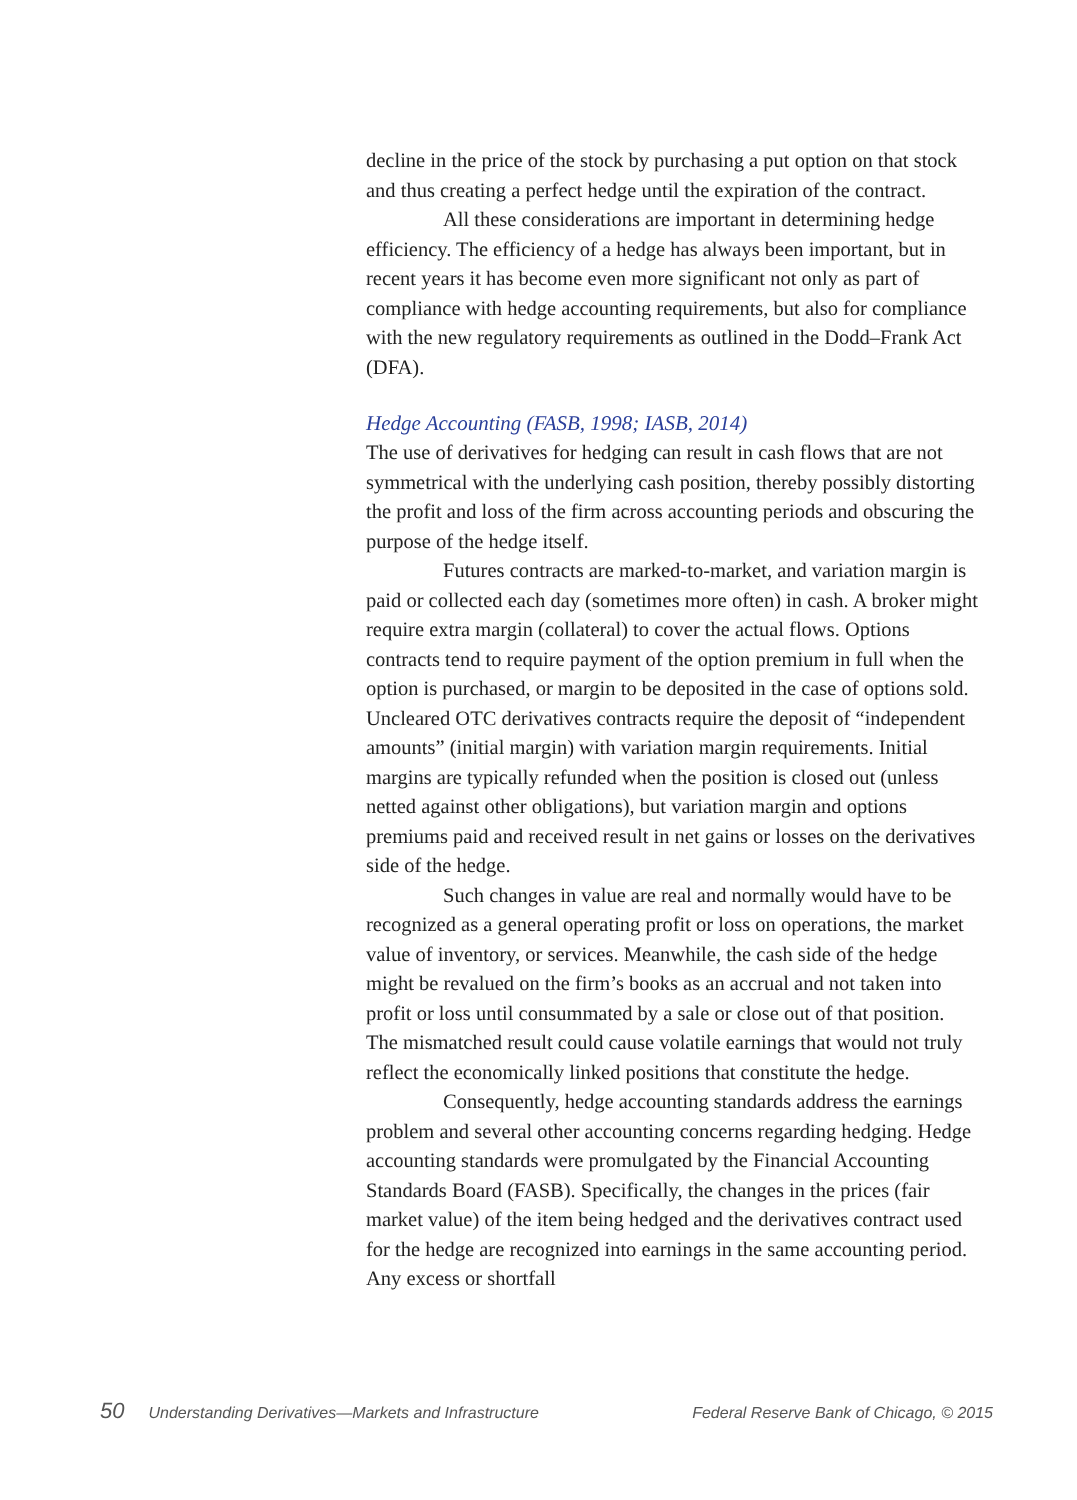decline in the price of the stock by purchasing a put option on that stock and thus creating a perfect hedge until the expiration of the contract.
All these considerations are important in determining hedge efficiency. The efficiency of a hedge has always been important, but in recent years it has become even more significant not only as part of compliance with hedge accounting requirements, but also for compliance with the new regulatory requirements as outlined in the Dodd–Frank Act (DFA).
Hedge Accounting (FASB, 1998; IASB, 2014)
The use of derivatives for hedging can result in cash flows that are not symmetrical with the underlying cash position, thereby possibly distorting the profit and loss of the firm across accounting periods and obscuring the purpose of the hedge itself.
Futures contracts are marked-to-market, and variation margin is paid or collected each day (sometimes more often) in cash. A broker might require extra margin (collateral) to cover the actual flows. Options contracts tend to require payment of the option premium in full when the option is purchased, or margin to be deposited in the case of options sold. Uncleared OTC derivatives contracts require the deposit of “independent amounts” (initial margin) with variation margin requirements. Initial margins are typically refunded when the position is closed out (unless netted against other obligations), but variation margin and options premiums paid and received result in net gains or losses on the derivatives side of the hedge.
Such changes in value are real and normally would have to be recognized as a general operating profit or loss on operations, the market value of inventory, or services. Meanwhile, the cash side of the hedge might be revalued on the firm’s books as an accrual and not taken into profit or loss until consummated by a sale or close out of that position. The mismatched result could cause volatile earnings that would not truly reflect the economically linked positions that constitute the hedge.
Consequently, hedge accounting standards address the earnings problem and several other accounting concerns regarding hedging. Hedge accounting standards were promulgated by the Financial Accounting Standards Board (FASB). Specifically, the changes in the prices (fair market value) of the item being hedged and the derivatives contract used for the hedge are recognized into earnings in the same accounting period. Any excess or shortfall
50 Understanding Derivatives—Markets and Infrastructure Federal Reserve Bank of Chicago, © 2015